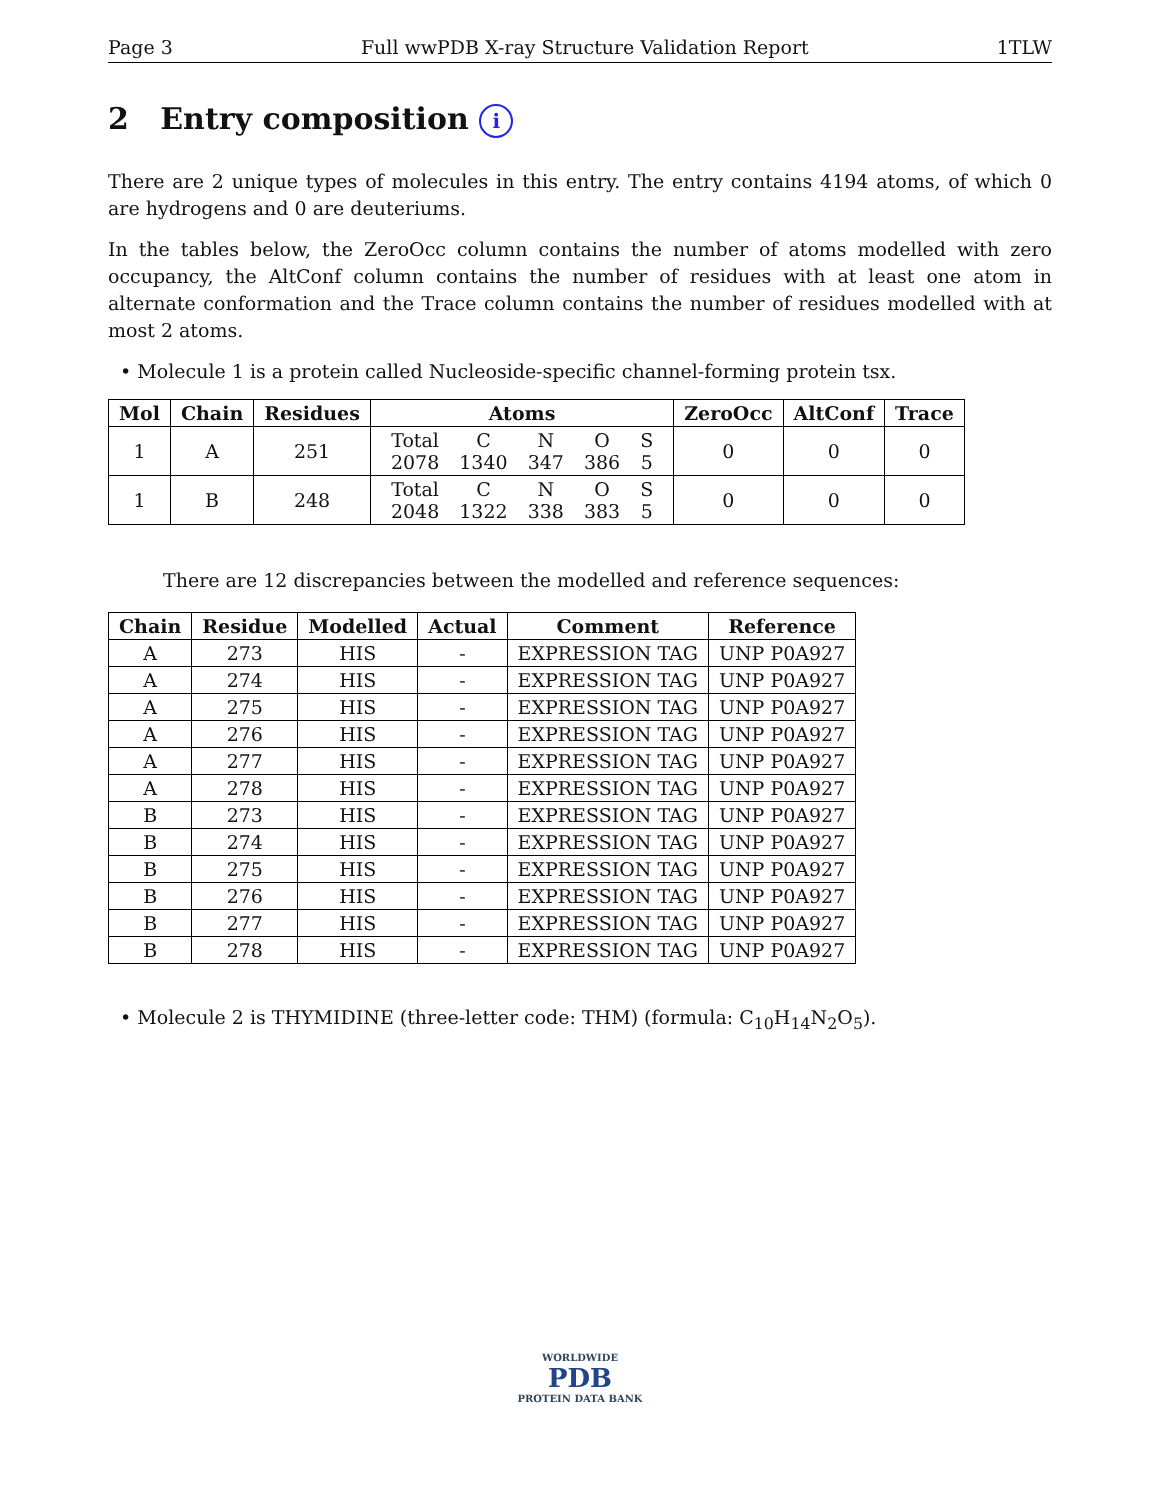Page 3 Full wwPDB X-ray Structure Validation Report 1TLW
2 Entry composition i
There are 2 unique types of molecules in this entry. The entry contains 4194 atoms, of which 0 are hydrogens and 0 are deuteriums.
In the tables below, the ZeroOcc column contains the number of atoms modelled with zero occupancy, the AltConf column contains the number of residues with at least one atom in alternate conformation and the Trace column contains the number of residues modelled with at most 2 atoms.
• Molecule 1 is a protein called Nucleoside-specific channel-forming protein tsx.
| Mol | Chain | Residues | Atoms | ZeroOcc | AltConf | Trace |
| --- | --- | --- | --- | --- | --- | --- |
| 1 | A | 251 | / Total / C / N / O / S / / 2078 / 1340 / 347 / 386 / 5 / | 0 | 0 | 0 |
| 1 | B | 248 | / Total / C / N / O / S / / 2048 / 1322 / 338 / 383 / 5 / | 0 | 0 | 0 |
There are 12 discrepancies between the modelled and reference sequences:
| Chain | Residue | Modelled | Actual | Comment | Reference |
| --- | --- | --- | --- | --- | --- |
| A | 273 | HIS | - | EXPRESSION TAG | UNP P0A927 |
| A | 274 | HIS | - | EXPRESSION TAG | UNP P0A927 |
| A | 275 | HIS | - | EXPRESSION TAG | UNP P0A927 |
| A | 276 | HIS | - | EXPRESSION TAG | UNP P0A927 |
| A | 277 | HIS | - | EXPRESSION TAG | UNP P0A927 |
| A | 278 | HIS | - | EXPRESSION TAG | UNP P0A927 |
| B | 273 | HIS | - | EXPRESSION TAG | UNP P0A927 |
| B | 274 | HIS | - | EXPRESSION TAG | UNP P0A927 |
| B | 275 | HIS | - | EXPRESSION TAG | UNP P0A927 |
| B | 276 | HIS | - | EXPRESSION TAG | UNP P0A927 |
| B | 277 | HIS | - | EXPRESSION TAG | UNP P0A927 |
| B | 278 | HIS | - | EXPRESSION TAG | UNP P0A927 |
• Molecule 2 is THYMIDINE (three-letter code: THM) (formula: C<sub>10</sub>H<sub>14</sub>N<sub>2</sub>O<sub>5</sub>).
WORLDWIDE
PDB
PROTEIN DATA BANK